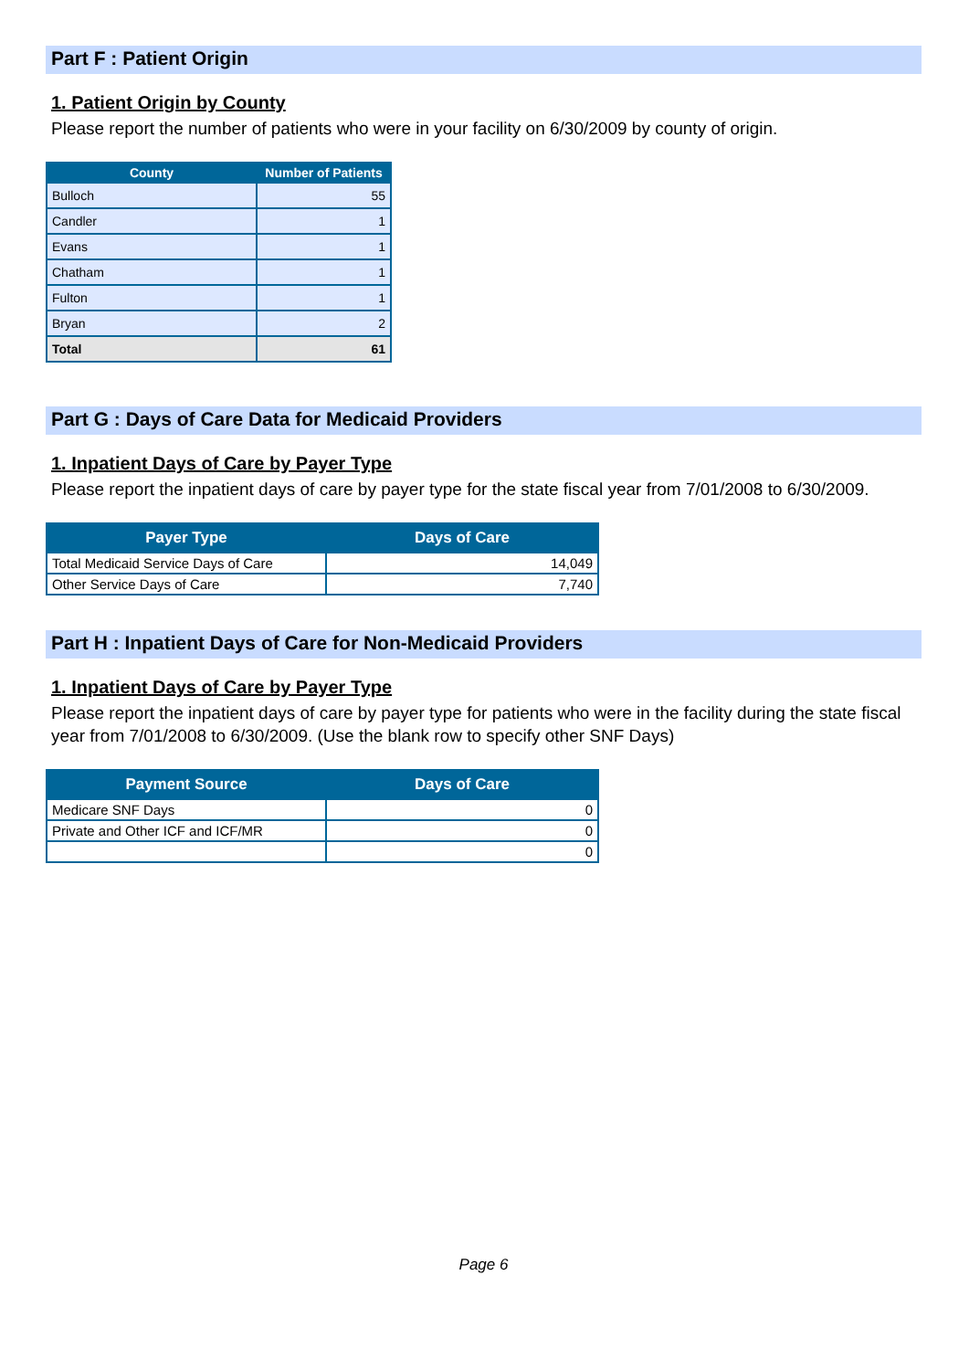Part F : Patient Origin
1. Patient Origin by County
Please report the number of patients who were in your facility on 6/30/2009 by county of origin.
| County | Number of Patients |
| --- | --- |
| Bulloch | 55 |
| Candler | 1 |
| Evans | 1 |
| Chatham | 1 |
| Fulton | 1 |
| Bryan | 2 |
| Total | 61 |
Part G : Days of Care Data for Medicaid Providers
1. Inpatient Days of Care by Payer Type
Please report the inpatient days of care by payer type for the state fiscal year from 7/01/2008 to 6/30/2009.
| Payer Type | Days of Care |
| --- | --- |
| Total Medicaid Service Days of Care | 14,049 |
| Other Service Days of Care | 7,740 |
Part H : Inpatient Days of Care for Non-Medicaid Providers
1. Inpatient Days of Care by Payer Type
Please report the inpatient days of care by payer type for patients who were in the facility during the state fiscal year from 7/01/2008 to 6/30/2009. (Use the blank row to specify other SNF Days)
| Payment Source | Days of Care |
| --- | --- |
| Medicare SNF Days | 0 |
| Private and Other ICF and ICF/MR | 0 |
| | 0 |
Page 6